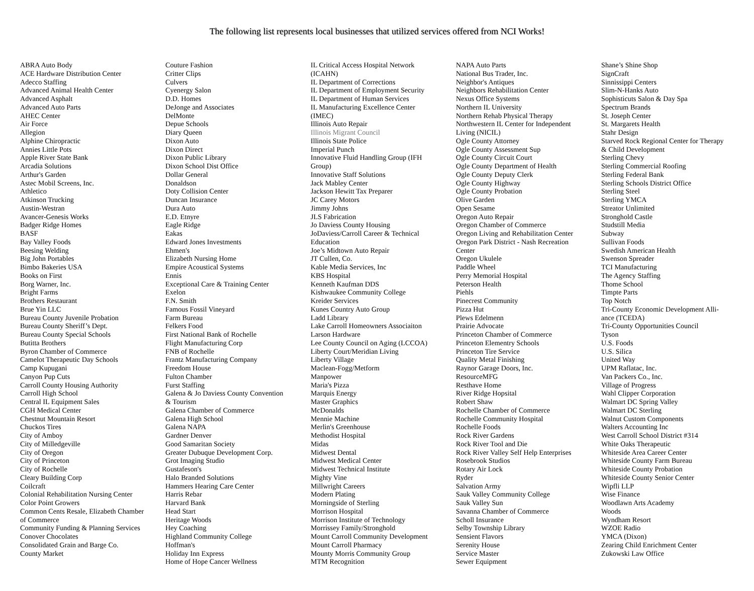The following list represents local businesses that utilized services offered from NCI Works!
ABRA Auto Body
ACE Hardware Distribution Center
Adecco Staffing
Advanced Animal Health Center
Advanced Asphalt
Advanced Auto Parts
AHEC Center
Air Force
Allegion
Alphine Chiropractic
Annies Little Pots
Apple River State Bank
Arcadia Solutions
Arthur's Garden
Astec Mobil Screens, Inc.
Athletico
Atkinson Trucking
Austin-Westran
Avancer-Genesis Works
Badger Ridge Homes
BASF
Bay Valley Foods
Beesing Welding
Big John Portables
Bimbo Bakeries USA
Books on First
Borg Warner, Inc.
Bright Farms
Brothers Restaurant
Brue Yin LLC
Bureau County Juvenile Probation
Bureau County Sheriff’s Dept.
Bureau County Special Schools
Butitta Brothers
Byron Chamber of Commerce
Camelot Therapeutic Day Schools
Camp Kupugani
Canyon Pup Cuts
Carroll County Housing Authority
Carroll High School
Central IL Equipment Sales
CGH Medical Center
Chestnut Mountain Resort
Chuckos Tires
City of Amboy
City of Milledgeville
City of Oregon
City of Princeton
City of Rochelle
Cleary Building Corp
Coilcraft
Colonial Rehabilitation Nursing Center
Color Point Growers
Common Cents Resale, Elizabeth Chamber
of Commerce
Community Funding & Planning Services
Conover Chocolates
Consolidated Grain and Barge Co.
County Market
Couture Fashion
Critter Clips
Culvers
Cyenergy Salon
D.D. Homes
DeJonge and Associates
DelMonte
Depue Schools
Diary Queen
Dixon Auto
Dixon Direct
Dixon Public Library
Dixon School Dist Office
Dollar General
Donaldson
Doty Collision Center
Duncan Insurance
Dura Auto
E.D. Etnyre
Eagle Ridge
Eakas
Edward Jones Investments
Ehmen's
Elizabeth Nursing Home
Empire Acoustical Systems
Ennis
Exceptional Care & Training Center
Exelon
F.N. Smith
Famous Fossil Vineyard
Farm Bureau
Felkers Food
First National Bank of Rochelle
Flight Manufacturing Corp
FNB of Rochelle
Frantz Manufacturing Company
Freedom House
Fulton Chamber
Furst Staffing
Galena & Jo Daviess County Convention
& Tourism
Galena Chamber of Commerce
Galena High School
Galena NAPA
Gardner Denver
Good Samaritan Society
Greater Dubuque Development Corp.
Grot Imaging Studio
Gustafeson's
Halo Branded Solutions
Hammers Hearing Care Center
Harris Rebar
Harvard Bank
Head Start
Heritage Woods
Hey Coaching
Highland Community College
Hoffman's
Holiday Inn Express
Home of Hope Cancer Wellness
IL Critical Access Hospital Network
(ICAHN)
IL Department of Corrections
IL Department of Employment Security
IL Department of Human Services
IL Manufacturing Excellence Center
(IMEC)
Illinois Auto Repair
Illinois Migrant Council
Illinois State Police
Imperial Punch
Innovative Fluid Handling Group (IFH
Group)
Innovative Staff Solutions
Jack Mabley Center
Jackson Hewitt Tax Preparer
JC Carey Motors
Jimmy Johns
JLS Fabrication
Jo Daviess County Housing
JoDaviess/Carroll Career & Technical
Education
Joe’s Midtown Auto Repair
JT Cullen, Co.
Kable Media Services, Inc
KBS Hospital
Kenneth Kaufman DDS
Kishwaukee Community College
Kreider Services
Kunes Country Auto Group
Ladd Library
Lake Carroll Homeowners Associaiton
Larson Hardware
Lee County Council on Aging (LCCOA)
Liberty Court/Meridian Living
Liberty Village
Maclean-Fogg/Metform
Manpower
Maria's Pizza
Marquis Energy
Master Graphics
McDonalds
Mennie Machine
Merlin's Greenhouse
Methodist Hospital
Midas
Midwest Dental
Midwest Medical Center
Midwest Technical Institute
Mighty Vine
Millwright Careers
Modern Plating
Morningside of Sterling
Morrison Hospital
Morrison Institute of Technology
Morrissey Family/Stronghold
Mount Carroll Community Development
Mount Carroll Pharmacy
Mounty Morris Community Group
MTM Recognition
NAPA Auto Parts
National Bus Trader, Inc.
Neighbor's Antiques
Neighbors Rehabilitation Center
Nexus Office Systems
Northern IL University
Northern Rehab Physical Therapy
Northwestern IL Center for Independent
Living (NICIL)
Ogle County Attorney
Ogle County Assessment Sup
Ogle County Circuit Court
Ogle County Department of Health
Ogle County Deputy Clerk
Ogle County Highway
Ogle County Probation
Olive Garden
Open Sesame
Oregon Auto Repair
Oregon Chamber of Commerce
Oregon Living and Rehabilitation Center
Oregon Park District - Nash Recreation
Center
Oregon Ukulele
Paddle Wheel
Perry Memorial Hospital
Peterson Health
Piehls
Pinecrest Community
Pizza Hut
Plews Edelmenn
Prairie Advocate
Princeton Chamber of Commerce
Princeton Elementry Schools
Princeton Tire Service
Quality Metal Finishing
Raynor Garage Doors, Inc.
ResourceMFG
Resthave Home
River Ridge Hopsital
Robert Shaw
Rochelle Chamber of Commerce
Rochelle Community Hospital
Rochelle Foods
Rock River Gardens
Rock River Tool and Die
Rock River Valley Self Help Enterprises
Rosebrook Studios
Rotary Air Lock
Ryder
Salvation Army
Sauk Valley Community College
Sauk Valley Sun
Savanna Chamber of Commerce
Scholl Insurance
Selby Township Library
Sensient Flavors
Serenity House
Service Master
Sewer Equipment
Shane’s Shine Shop
SignCraft
Sinnissippi Centers
Slim-N-Hanks Auto
Sophisticuts Salon & Day Spa
Spectrum Brands
St. Joseph Center
St. Margarets Health
Stahr Design
Starved Rock Regional Center for Therapy
& Child Development
Sterling Chevy
Sterling Commercial Roofing
Sterling Federal Bank
Sterling Schools District Office
Sterling Steel
Sterling YMCA
Streator Unlimited
Stronghold Castle
Studstill Media
Subway
Sullivan Foods
Swedish American Health
Swenson Spreader
TCI Manufacturing
The Agency Staffing
Thome School
Timpte Parts
Top Notch
Tri-County Economic Development Alli-
ance (TCEDA)
Tri-County Opportunities Council
Tyson
U.S. Foods
U.S. Silica
United Way
UPM Raflatac, Inc.
Van Packers Co., Inc.
Village of Progress
Wahl Clipper Corporation
Walmart DC Spring Valley
Walmart DC Sterling
Walnut Custom Components
Walters Accounting Inc
West Carroll School District #314
White Oaks Therapeutic
Whiteside Area Career Center
Whiteside County Farm Bureau
Whiteside County Probation
Whiteside County Senior Center
Wipfli LLP
Wise Finance
Woodlawn Arts Academy
Woods
Wyndham Resort
WZOE Radio
YMCA (Dixon)
Zearing Child Enrichment Center
Zukowski Law Office